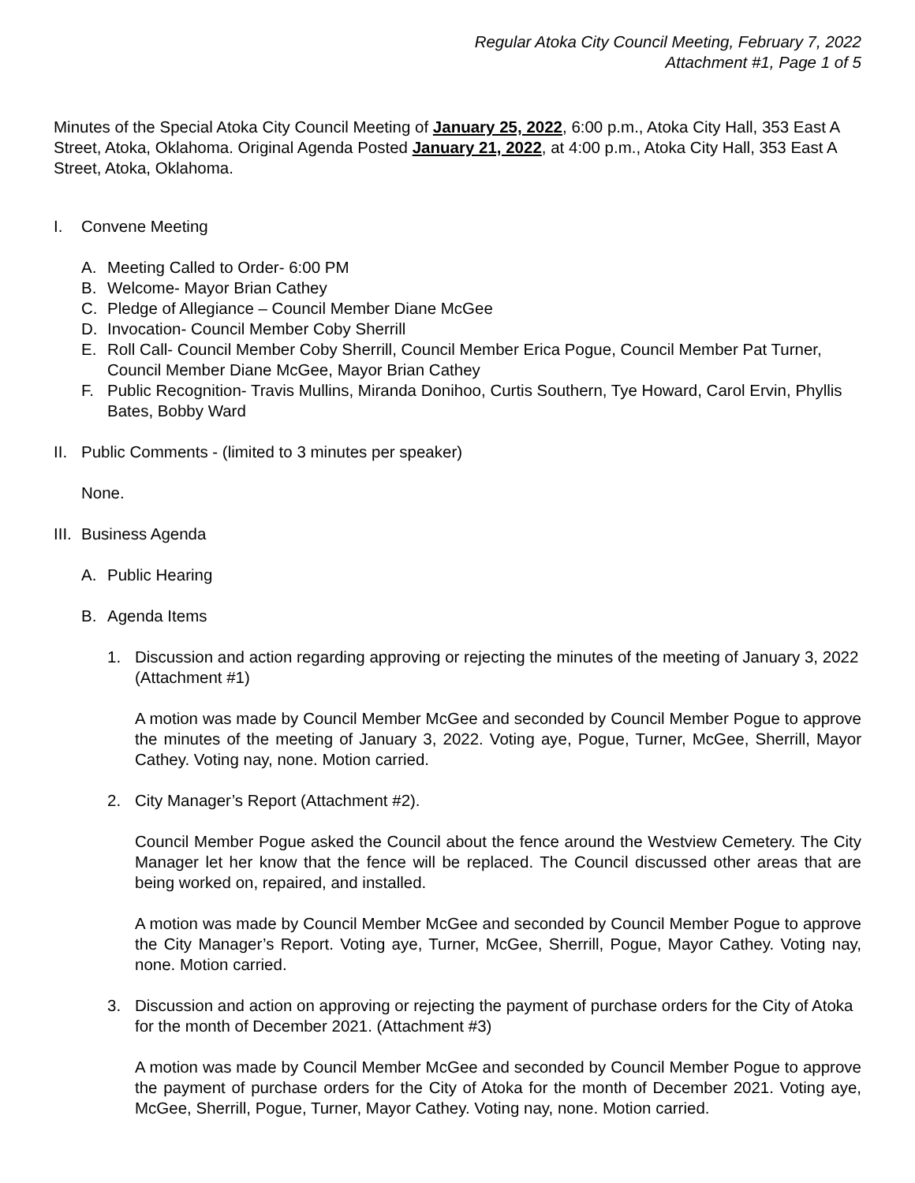Regular Atoka City Council Meeting, February 7, 2022
Attachment #1, Page 1 of 5
Minutes of the Special Atoka City Council Meeting of January 25, 2022, 6:00 p.m., Atoka City Hall, 353 East A Street, Atoka, Oklahoma. Original Agenda Posted January 21, 2022, at 4:00 p.m., Atoka City Hall, 353 East A Street, Atoka, Oklahoma.
I. Convene Meeting
A. Meeting Called to Order- 6:00 PM
B. Welcome- Mayor Brian Cathey
C. Pledge of Allegiance – Council Member Diane McGee
D. Invocation- Council Member Coby Sherrill
E. Roll Call- Council Member Coby Sherrill, Council Member Erica Pogue, Council Member Pat Turner, Council Member Diane McGee, Mayor Brian Cathey
F. Public Recognition- Travis Mullins, Miranda Donihoo, Curtis Southern, Tye Howard, Carol Ervin, Phyllis Bates, Bobby Ward
II. Public Comments - (limited to 3 minutes per speaker)
None.
III. Business Agenda
A. Public Hearing
B. Agenda Items
1. Discussion and action regarding approving or rejecting the minutes of the meeting of January 3, 2022 (Attachment #1)
A motion was made by Council Member McGee and seconded by Council Member Pogue to approve the minutes of the meeting of January 3, 2022. Voting aye, Pogue, Turner, McGee, Sherrill, Mayor Cathey. Voting nay, none. Motion carried.
2. City Manager’s Report (Attachment #2).
Council Member Pogue asked the Council about the fence around the Westview Cemetery. The City Manager let her know that the fence will be replaced. The Council discussed other areas that are being worked on, repaired, and installed.
A motion was made by Council Member McGee and seconded by Council Member Pogue to approve the City Manager’s Report. Voting aye, Turner, McGee, Sherrill, Pogue, Mayor Cathey. Voting nay, none. Motion carried.
3. Discussion and action on approving or rejecting the payment of purchase orders for the City of Atoka for the month of December 2021. (Attachment #3)
A motion was made by Council Member McGee and seconded by Council Member Pogue to approve the payment of purchase orders for the City of Atoka for the month of December 2021. Voting aye, McGee, Sherrill, Pogue, Turner, Mayor Cathey. Voting nay, none. Motion carried.